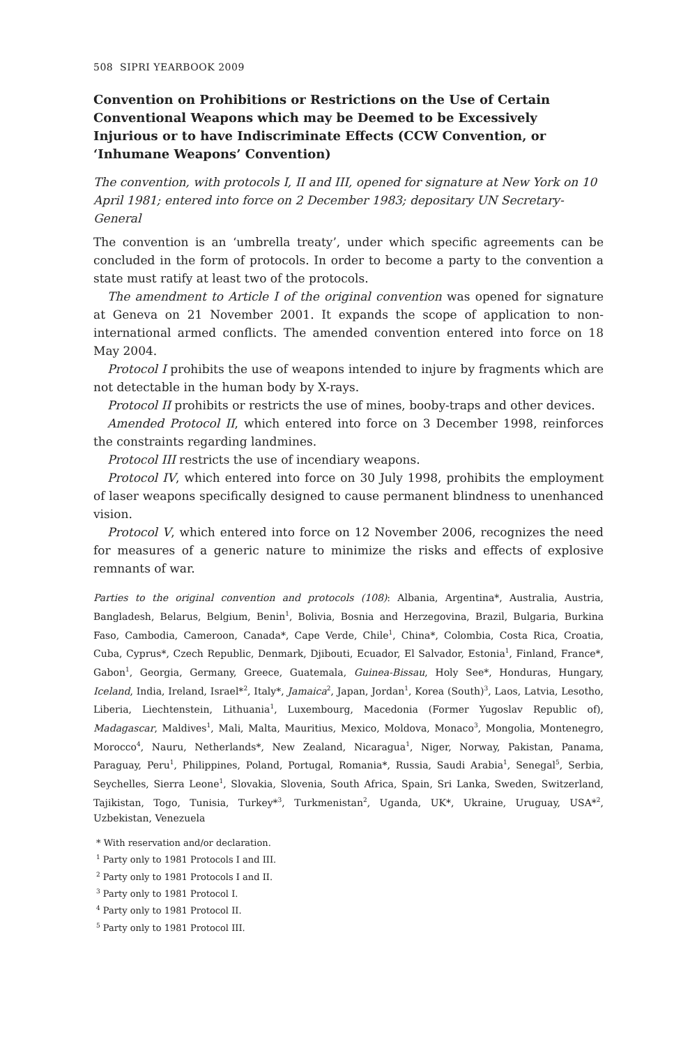508 SIPRI YEARBOOK 2009
Convention on Prohibitions or Restrictions on the Use of Certain Conventional Weapons which may be Deemed to be Excessively Injurious or to have Indiscriminate Effects (CCW Convention, or ‘Inhumane Weapons’ Convention)
The convention, with protocols I, II and III, opened for signature at New York on 10 April 1981; entered into force on 2 December 1983; depositary UN Secretary-General
The convention is an ‘umbrella treaty’, under which specific agreements can be concluded in the form of protocols. In order to become a party to the convention a state must ratify at least two of the protocols.
The amendment to Article I of the original convention was opened for signature at Geneva on 21 November 2001. It expands the scope of application to non-international armed conflicts. The amended convention entered into force on 18 May 2004.
Protocol I prohibits the use of weapons intended to injure by fragments which are not detectable in the human body by X-rays.
Protocol II prohibits or restricts the use of mines, booby-traps and other devices.
Amended Protocol II, which entered into force on 3 December 1998, reinforces the constraints regarding landmines.
Protocol III restricts the use of incendiary weapons.
Protocol IV, which entered into force on 30 July 1998, prohibits the employment of laser weapons specifically designed to cause permanent blindness to unenhanced vision.
Protocol V, which entered into force on 12 November 2006, recognizes the need for measures of a generic nature to minimize the risks and effects of explosive remnants of war.
Parties to the original convention and protocols (108): Albania, Argentina*, Australia, Austria, Bangladesh, Belarus, Belgium, Benin<sup>1</sup>, Bolivia, Bosnia and Herzegovina, Brazil, Bulgaria, Burkina Faso, Cambodia, Cameroon, Canada*, Cape Verde, Chile<sup>1</sup>, China*, Colombia, Costa Rica, Croatia, Cuba, Cyprus*, Czech Republic, Denmark, Djibouti, Ecuador, El Salvador, Estonia<sup>1</sup>, Finland, France*, Gabon<sup>1</sup>, Georgia, Germany, Greece, Guatemala, Guinea-Bissau, Holy See*, Honduras, Hungary, Iceland, India, Ireland, Israel*<sup>2</sup>, Italy*, Jamaica<sup>2</sup>, Japan, Jordan<sup>1</sup>, Korea (South)<sup>3</sup>, Laos, Latvia, Lesotho, Liberia, Liechtenstein, Lithuania<sup>1</sup>, Luxembourg, Macedonia (Former Yugoslav Republic of), Madagascar, Maldives<sup>1</sup>, Mali, Malta, Mauritius, Mexico, Moldova, Monaco<sup>3</sup>, Mongolia, Montenegro, Morocco<sup>4</sup>, Nauru, Netherlands*, New Zealand, Nicaragua<sup>1</sup>, Niger, Norway, Pakistan, Panama, Paraguay, Peru<sup>1</sup>, Philippines, Poland, Portugal, Romania*, Russia, Saudi Arabia<sup>1</sup>, Senegal<sup>5</sup>, Serbia, Seychelles, Sierra Leone<sup>1</sup>, Slovakia, Slovenia, South Africa, Spain, Sri Lanka, Sweden, Switzerland, Tajikistan, Togo, Tunisia, Turkey*<sup>3</sup>, Turkmenistan<sup>2</sup>, Uganda, UK*, Ukraine, Uruguay, USA*<sup>2</sup>, Uzbekistan, Venezuela
* With reservation and/or declaration.
<sup>1</sup> Party only to 1981 Protocols I and III.
<sup>2</sup> Party only to 1981 Protocols I and II.
<sup>3</sup> Party only to 1981 Protocol I.
<sup>4</sup> Party only to 1981 Protocol II.
<sup>5</sup> Party only to 1981 Protocol III.